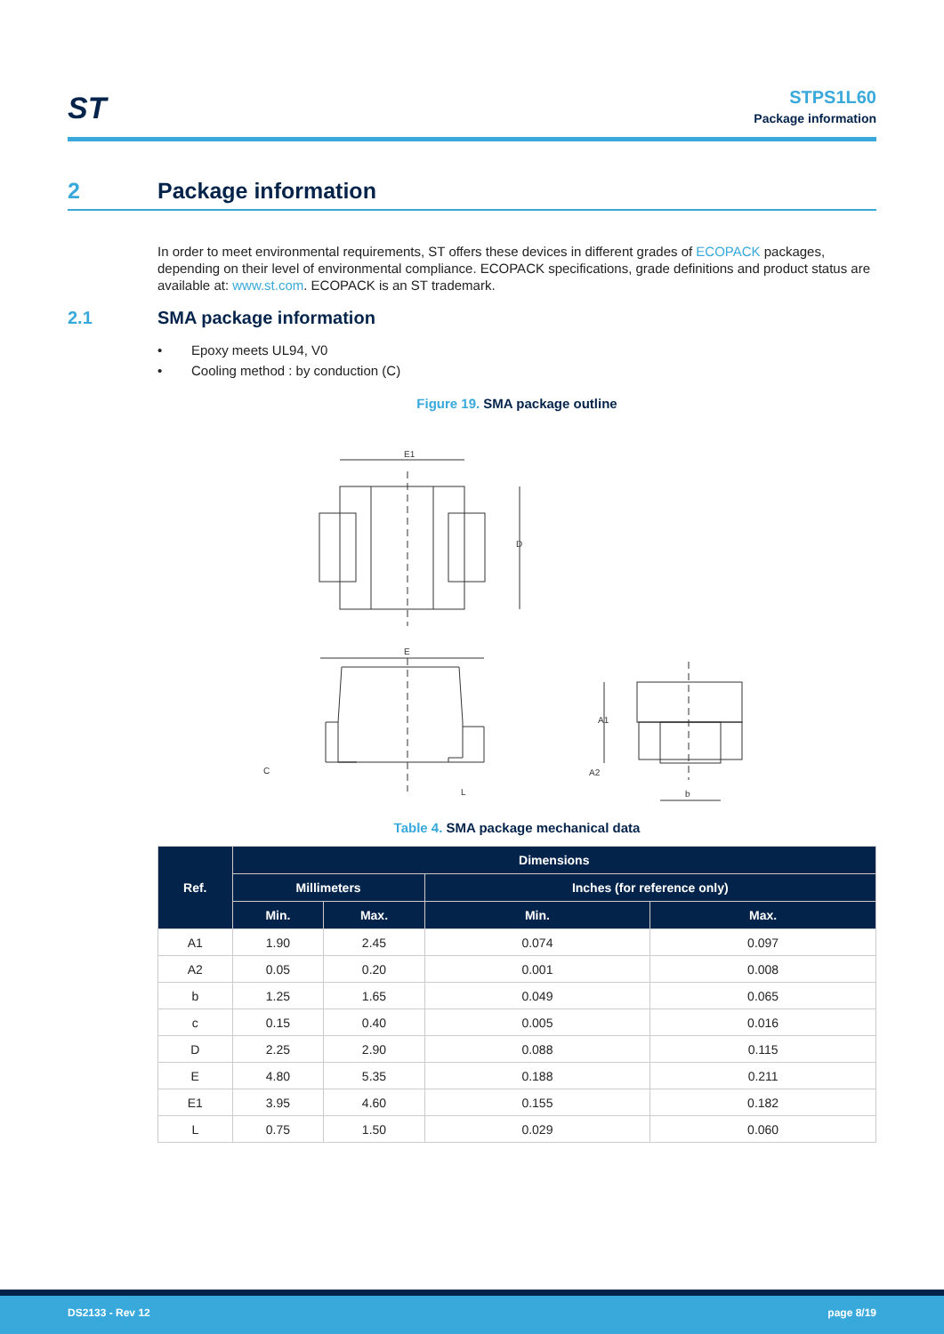ST
STPS1L60
Package information
2 Package information
In order to meet environmental requirements, ST offers these devices in different grades of ECOPACK packages, depending on their level of environmental compliance. ECOPACK specifications, grade definitions and product status are available at: www.st.com. ECOPACK is an ST trademark.
2.1 SMA package information
• Epoxy meets UL94, V0
• Cooling method : by conduction (C)
Figure 19. SMA package outline
E1
D
E
C
L
A1
A2
b
Table 4. SMA package mechanical data
| Ref. | Dimensions | | | |
| --- | --- | --- | --- | --- |
| | Millimeters | | Inches (for reference only) | |
| | Min. | Max. | Min. | Max. |
| A1 | 1.90 | 2.45 | 0.074 | 0.097 |
| A2 | 0.05 | 0.20 | 0.001 | 0.008 |
| b | 1.25 | 1.65 | 0.049 | 0.065 |
| c | 0.15 | 0.40 | 0.005 | 0.016 |
| D | 2.25 | 2.90 | 0.088 | 0.115 |
| E | 4.80 | 5.35 | 0.188 | 0.211 |
| E1 | 3.95 | 4.60 | 0.155 | 0.182 |
| L | 0.75 | 1.50 | 0.029 | 0.060 |
DS2133 - Rev 12 page 8/19